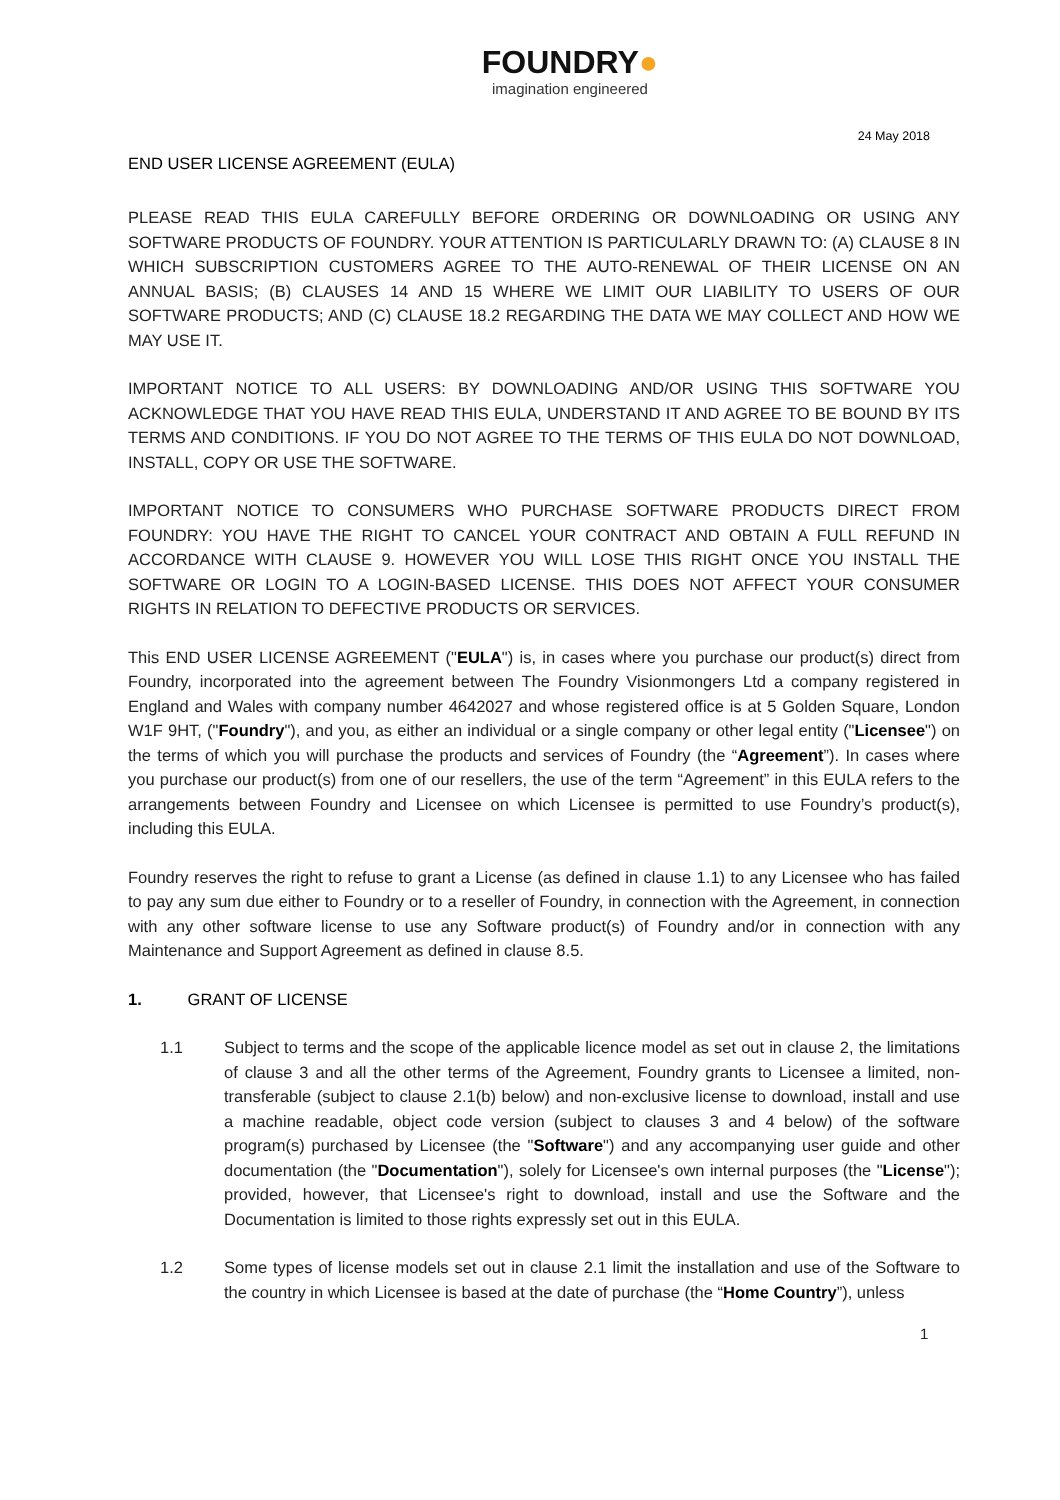FOUNDRY●
imagination engineered
24 May 2018
END USER LICENSE AGREEMENT (EULA)
PLEASE READ THIS EULA CAREFULLY BEFORE ORDERING OR DOWNLOADING OR USING ANY SOFTWARE PRODUCTS OF FOUNDRY. YOUR ATTENTION IS PARTICULARLY DRAWN TO: (A) CLAUSE 8 IN WHICH SUBSCRIPTION CUSTOMERS AGREE TO THE AUTO-RENEWAL OF THEIR LICENSE ON AN ANNUAL BASIS; (B) CLAUSES 14 AND 15 WHERE WE LIMIT OUR LIABILITY TO USERS OF OUR SOFTWARE PRODUCTS; AND (C) CLAUSE 18.2 REGARDING THE DATA WE MAY COLLECT AND HOW WE MAY USE IT.
IMPORTANT NOTICE TO ALL USERS: BY DOWNLOADING AND/OR USING THIS SOFTWARE YOU ACKNOWLEDGE THAT YOU HAVE READ THIS EULA, UNDERSTAND IT AND AGREE TO BE BOUND BY ITS TERMS AND CONDITIONS. IF YOU DO NOT AGREE TO THE TERMS OF THIS EULA DO NOT DOWNLOAD, INSTALL, COPY OR USE THE SOFTWARE.
IMPORTANT NOTICE TO CONSUMERS WHO PURCHASE SOFTWARE PRODUCTS DIRECT FROM FOUNDRY: YOU HAVE THE RIGHT TO CANCEL YOUR CONTRACT AND OBTAIN A FULL REFUND IN ACCORDANCE WITH CLAUSE 9. HOWEVER YOU WILL LOSE THIS RIGHT ONCE YOU INSTALL THE SOFTWARE OR LOGIN TO A LOGIN-BASED LICENSE. THIS DOES NOT AFFECT YOUR CONSUMER RIGHTS IN RELATION TO DEFECTIVE PRODUCTS OR SERVICES.
This END USER LICENSE AGREEMENT ("EULA") is, in cases where you purchase our product(s) direct from Foundry, incorporated into the agreement between The Foundry Visionmongers Ltd a company registered in England and Wales with company number 4642027 and whose registered office is at 5 Golden Square, London W1F 9HT, ("Foundry"), and you, as either an individual or a single company or other legal entity ("Licensee") on the terms of which you will purchase the products and services of Foundry (the “Agreement”). In cases where you purchase our product(s) from one of our resellers, the use of the term “Agreement” in this EULA refers to the arrangements between Foundry and Licensee on which Licensee is permitted to use Foundry’s product(s), including this EULA.
Foundry reserves the right to refuse to grant a License (as defined in clause 1.1) to any Licensee who has failed to pay any sum due either to Foundry or to a reseller of Foundry, in connection with the Agreement, in connection with any other software license to use any Software product(s) of Foundry and/or in connection with any Maintenance and Support Agreement as defined in clause 8.5.
1. GRANT OF LICENSE
1.1 Subject to terms and the scope of the applicable licence model as set out in clause 2, the limitations of clause 3 and all the other terms of the Agreement, Foundry grants to Licensee a limited, non-transferable (subject to clause 2.1(b) below) and non-exclusive license to download, install and use a machine readable, object code version (subject to clauses 3 and 4 below) of the software program(s) purchased by Licensee (the "Software") and any accompanying user guide and other documentation (the "Documentation"), solely for Licensee's own internal purposes (the "License"); provided, however, that Licensee's right to download, install and use the Software and the Documentation is limited to those rights expressly set out in this EULA.
1.2 Some types of license models set out in clause 2.1 limit the installation and use of the Software to the country in which Licensee is based at the date of purchase (the “Home Country”), unless
1